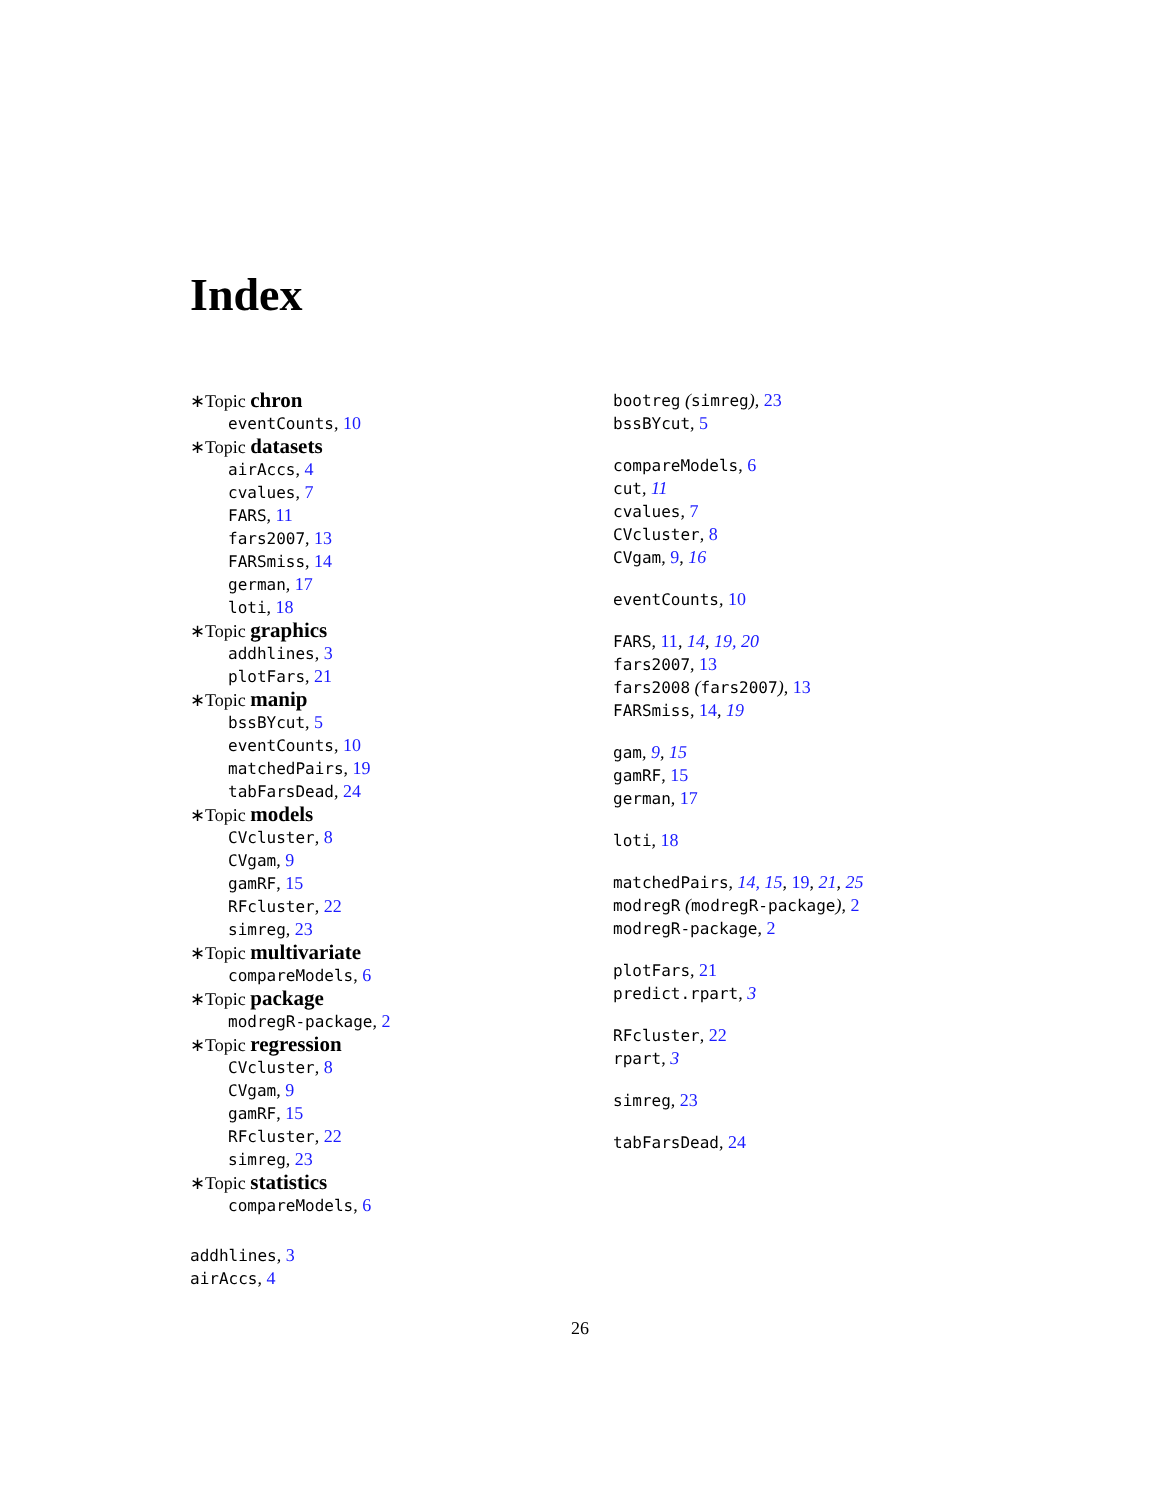Index
∗Topic chron
eventCounts, 10
∗Topic datasets
airAccs, 4
cvalues, 7
FARS, 11
fars2007, 13
FARSmiss, 14
german, 17
loti, 18
∗Topic graphics
addhlines, 3
plotFars, 21
∗Topic manip
bssBYcut, 5
eventCounts, 10
matchedPairs, 19
tabFarsDead, 24
∗Topic models
CVcluster, 8
CVgam, 9
gamRF, 15
RFcluster, 22
simreg, 23
∗Topic multivariate
compareModels, 6
∗Topic package
modregR-package, 2
∗Topic regression
CVcluster, 8
CVgam, 9
gamRF, 15
RFcluster, 22
simreg, 23
∗Topic statistics
compareModels, 6
addhlines, 3
airAccs, 4
bootreg (simreg), 23
bssBYcut, 5
compareModels, 6
cut, 11
cvalues, 7
CVcluster, 8
CVgam, 9, 16
eventCounts, 10
FARS, 11, 14, 19, 20
fars2007, 13
fars2008 (fars2007), 13
FARSmiss, 14, 19
gam, 9, 15
gamRF, 15
german, 17
loti, 18
matchedPairs, 14, 15, 19, 21, 25
modregR (modregR-package), 2
modregR-package, 2
plotFars, 21
predict.rpart, 3
RFcluster, 22
rpart, 3
simreg, 23
tabFarsDead, 24
26